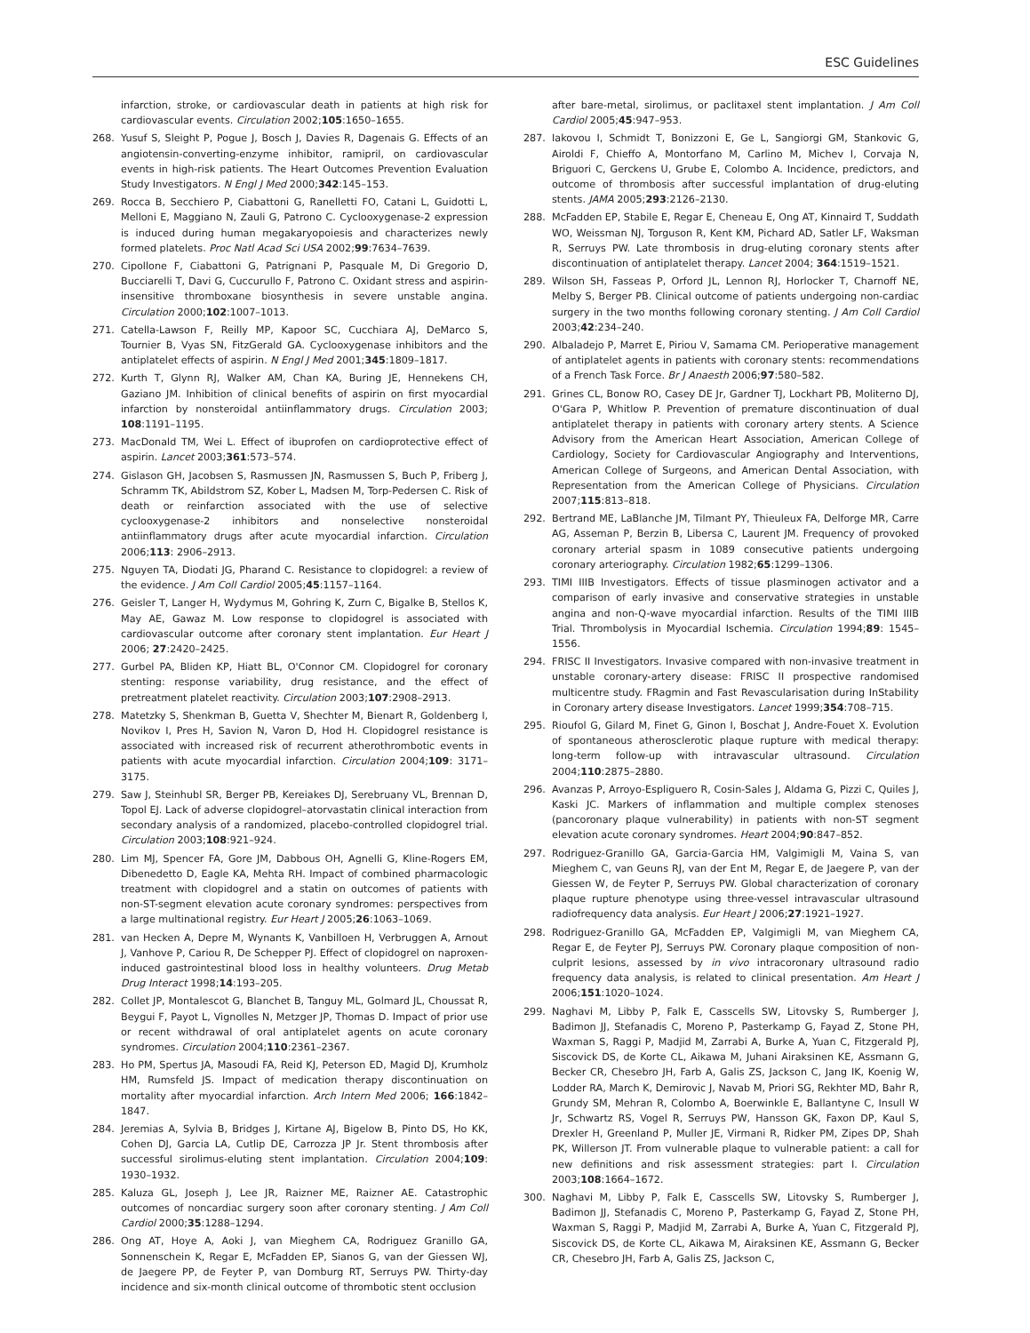ESC Guidelines
infarction, stroke, or cardiovascular death in patients at high risk for cardiovascular events. Circulation 2002;105:1650–1655.
268. Yusuf S, Sleight P, Pogue J, Bosch J, Davies R, Dagenais G. Effects of an angiotensin-converting-enzyme inhibitor, ramipril, on cardiovascular events in high-risk patients. The Heart Outcomes Prevention Evaluation Study Investigators. N Engl J Med 2000;342:145–153.
269. Rocca B, Secchiero P, Ciabattoni G, Ranelletti FO, Catani L, Guidotti L, Melloni E, Maggiano N, Zauli G, Patrono C. Cyclooxygenase-2 expression is induced during human megakaryopoiesis and characterizes newly formed platelets. Proc Natl Acad Sci USA 2002;99:7634–7639.
270. Cipollone F, Ciabattoni G, Patrignani P, Pasquale M, Di Gregorio D, Bucciarelli T, Davi G, Cuccurullo F, Patrono C. Oxidant stress and aspirin-insensitive thromboxane biosynthesis in severe unstable angina. Circulation 2000;102:1007–1013.
271. Catella-Lawson F, Reilly MP, Kapoor SC, Cucchiara AJ, DeMarco S, Tournier B, Vyas SN, FitzGerald GA. Cyclooxygenase inhibitors and the antiplatelet effects of aspirin. N Engl J Med 2001;345:1809–1817.
272. Kurth T, Glynn RJ, Walker AM, Chan KA, Buring JE, Hennekens CH, Gaziano JM. Inhibition of clinical benefits of aspirin on first myocardial infarction by nonsteroidal antiinflammatory drugs. Circulation 2003; 108:1191–1195.
273. MacDonald TM, Wei L. Effect of ibuprofen on cardioprotective effect of aspirin. Lancet 2003;361:573–574.
274. Gislason GH, Jacobsen S, Rasmussen JN, Rasmussen S, Buch P, Friberg J, Schramm TK, Abildstrom SZ, Kober L, Madsen M, Torp-Pedersen C. Risk of death or reinfarction associated with the use of selective cyclooxygenase-2 inhibitors and nonselective nonsteroidal antiinflammatory drugs after acute myocardial infarction. Circulation 2006;113: 2906–2913.
275. Nguyen TA, Diodati JG, Pharand C. Resistance to clopidogrel: a review of the evidence. J Am Coll Cardiol 2005;45:1157–1164.
276. Geisler T, Langer H, Wydymus M, Gohring K, Zurn C, Bigalke B, Stellos K, May AE, Gawaz M. Low response to clopidogrel is associated with cardiovascular outcome after coronary stent implantation. Eur Heart J 2006; 27:2420–2425.
277. Gurbel PA, Bliden KP, Hiatt BL, O'Connor CM. Clopidogrel for coronary stenting: response variability, drug resistance, and the effect of pretreatment platelet reactivity. Circulation 2003;107:2908–2913.
278. Matetzky S, Shenkman B, Guetta V, Shechter M, Bienart R, Goldenberg I, Novikov I, Pres H, Savion N, Varon D, Hod H. Clopidogrel resistance is associated with increased risk of recurrent atherothrombotic events in patients with acute myocardial infarction. Circulation 2004;109: 3171–3175.
279. Saw J, Steinhubl SR, Berger PB, Kereiakes DJ, Serebruany VL, Brennan D, Topol EJ. Lack of adverse clopidogrel–atorvastatin clinical interaction from secondary analysis of a randomized, placebo-controlled clopidogrel trial. Circulation 2003;108:921–924.
280. Lim MJ, Spencer FA, Gore JM, Dabbous OH, Agnelli G, Kline-Rogers EM, Dibenedetto D, Eagle KA, Mehta RH. Impact of combined pharmacologic treatment with clopidogrel and a statin on outcomes of patients with non-ST-segment elevation acute coronary syndromes: perspectives from a large multinational registry. Eur Heart J 2005;26:1063–1069.
281. van Hecken A, Depre M, Wynants K, Vanbilloen H, Verbruggen A, Arnout J, Vanhove P, Cariou R, De Schepper PJ. Effect of clopidogrel on naproxen-induced gastrointestinal blood loss in healthy volunteers. Drug Metab Drug Interact 1998;14:193–205.
282. Collet JP, Montalescot G, Blanchet B, Tanguy ML, Golmard JL, Choussat R, Beygui F, Payot L, Vignolles N, Metzger JP, Thomas D. Impact of prior use or recent withdrawal of oral antiplatelet agents on acute coronary syndromes. Circulation 2004;110:2361–2367.
283. Ho PM, Spertus JA, Masoudi FA, Reid KJ, Peterson ED, Magid DJ, Krumholz HM, Rumsfeld JS. Impact of medication therapy discontinuation on mortality after myocardial infarction. Arch Intern Med 2006; 166:1842–1847.
284. Jeremias A, Sylvia B, Bridges J, Kirtane AJ, Bigelow B, Pinto DS, Ho KK, Cohen DJ, Garcia LA, Cutlip DE, Carrozza JP Jr. Stent thrombosis after successful sirolimus-eluting stent implantation. Circulation 2004;109: 1930–1932.
285. Kaluza GL, Joseph J, Lee JR, Raizner ME, Raizner AE. Catastrophic outcomes of noncardiac surgery soon after coronary stenting. J Am Coll Cardiol 2000;35:1288–1294.
286. Ong AT, Hoye A, Aoki J, van Mieghem CA, Rodriguez Granillo GA, Sonnenschein K, Regar E, McFadden EP, Sianos G, van der Giessen WJ, de Jaegere PP, de Feyter P, van Domburg RT, Serruys PW. Thirty-day incidence and six-month clinical outcome of thrombotic stent occlusion
after bare-metal, sirolimus, or paclitaxel stent implantation. J Am Coll Cardiol 2005;45:947–953.
287. Iakovou I, Schmidt T, Bonizzoni E, Ge L, Sangiorgi GM, Stankovic G, Airoldi F, Chieffo A, Montorfano M, Carlino M, Michev I, Corvaja N, Briguori C, Gerckens U, Grube E, Colombo A. Incidence, predictors, and outcome of thrombosis after successful implantation of drug-eluting stents. JAMA 2005;293:2126–2130.
288. McFadden EP, Stabile E, Regar E, Cheneau E, Ong AT, Kinnaird T, Suddath WO, Weissman NJ, Torguson R, Kent KM, Pichard AD, Satler LF, Waksman R, Serruys PW. Late thrombosis in drug-eluting coronary stents after discontinuation of antiplatelet therapy. Lancet 2004; 364:1519–1521.
289. Wilson SH, Fasseas P, Orford JL, Lennon RJ, Horlocker T, Charnoff NE, Melby S, Berger PB. Clinical outcome of patients undergoing non-cardiac surgery in the two months following coronary stenting. J Am Coll Cardiol 2003;42:234–240.
290. Albaladejo P, Marret E, Piriou V, Samama CM. Perioperative management of antiplatelet agents in patients with coronary stents: recommendations of a French Task Force. Br J Anaesth 2006;97:580–582.
291. Grines CL, Bonow RO, Casey DE Jr, Gardner TJ, Lockhart PB, Moliterno DJ, O'Gara P, Whitlow P. Prevention of premature discontinuation of dual antiplatelet therapy in patients with coronary artery stents. A Science Advisory from the American Heart Association, American College of Cardiology, Society for Cardiovascular Angiography and Interventions, American College of Surgeons, and American Dental Association, with Representation from the American College of Physicians. Circulation 2007;115:813–818.
292. Bertrand ME, LaBlanche JM, Tilmant PY, Thieuleux FA, Delforge MR, Carre AG, Asseman P, Berzin B, Libersa C, Laurent JM. Frequency of provoked coronary arterial spasm in 1089 consecutive patients undergoing coronary arteriography. Circulation 1982;65:1299–1306.
293. TIMI IIIB Investigators. Effects of tissue plasminogen activator and a comparison of early invasive and conservative strategies in unstable angina and non-Q-wave myocardial infarction. Results of the TIMI IIIB Trial. Thrombolysis in Myocardial Ischemia. Circulation 1994;89: 1545–1556.
294. FRISC II Investigators. Invasive compared with non-invasive treatment in unstable coronary-artery disease: FRISC II prospective randomised multicentre study. FRagmin and Fast Revascularisation during InStability in Coronary artery disease Investigators. Lancet 1999;354:708–715.
295. Rioufol G, Gilard M, Finet G, Ginon I, Boschat J, Andre-Fouet X. Evolution of spontaneous atherosclerotic plaque rupture with medical therapy: long-term follow-up with intravascular ultrasound. Circulation 2004;110:2875–2880.
296. Avanzas P, Arroyo-Espliguero R, Cosin-Sales J, Aldama G, Pizzi C, Quiles J, Kaski JC. Markers of inflammation and multiple complex stenoses (pancoronary plaque vulnerability) in patients with non-ST segment elevation acute coronary syndromes. Heart 2004;90:847–852.
297. Rodriguez-Granillo GA, Garcia-Garcia HM, Valgimigli M, Vaina S, van Mieghem C, van Geuns RJ, van der Ent M, Regar E, de Jaegere P, van der Giessen W, de Feyter P, Serruys PW. Global characterization of coronary plaque rupture phenotype using three-vessel intravascular ultrasound radiofrequency data analysis. Eur Heart J 2006;27:1921–1927.
298. Rodriguez-Granillo GA, McFadden EP, Valgimigli M, van Mieghem CA, Regar E, de Feyter PJ, Serruys PW. Coronary plaque composition of non-culprit lesions, assessed by in vivo intracoronary ultrasound radio frequency data analysis, is related to clinical presentation. Am Heart J 2006;151:1020–1024.
299. Naghavi M, Libby P, Falk E, Casscells SW, Litovsky S, Rumberger J, Badimon JJ, Stefanadis C, Moreno P, Pasterkamp G, Fayad Z, Stone PH, Waxman S, Raggi P, Madjid M, Zarrabi A, Burke A, Yuan C, Fitzgerald PJ, Siscovick DS, de Korte CL, Aikawa M, Juhani Airaksinen KE, Assmann G, Becker CR, Chesebro JH, Farb A, Galis ZS, Jackson C, Jang IK, Koenig W, Lodder RA, March K, Demirovic J, Navab M, Priori SG, Rekhter MD, Bahr R, Grundy SM, Mehran R, Colombo A, Boerwinkle E, Ballantyne C, Insull W Jr, Schwartz RS, Vogel R, Serruys PW, Hansson GK, Faxon DP, Kaul S, Drexler H, Greenland P, Muller JE, Virmani R, Ridker PM, Zipes DP, Shah PK, Willerson JT. From vulnerable plaque to vulnerable patient: a call for new definitions and risk assessment strategies: part I. Circulation 2003;108:1664–1672.
300. Naghavi M, Libby P, Falk E, Casscells SW, Litovsky S, Rumberger J, Badimon JJ, Stefanadis C, Moreno P, Pasterkamp G, Fayad Z, Stone PH, Waxman S, Raggi P, Madjid M, Zarrabi A, Burke A, Yuan C, Fitzgerald PJ, Siscovick DS, de Korte CL, Aikawa M, Airaksinen KE, Assmann G, Becker CR, Chesebro JH, Farb A, Galis ZS, Jackson C,